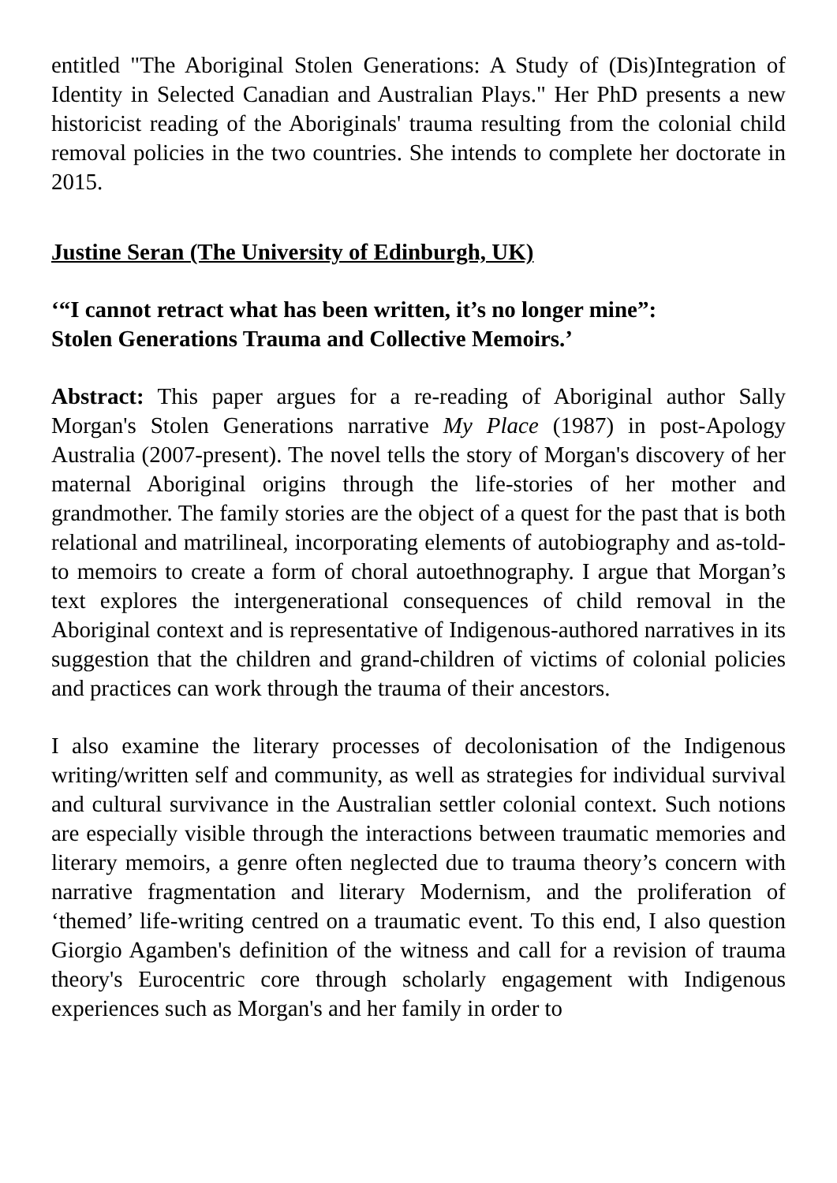entitled "The Aboriginal Stolen Generations: A Study of (Dis)Integration of Identity in Selected Canadian and Australian Plays." Her PhD presents a new historicist reading of the Aboriginals' trauma resulting from the colonial child removal policies in the two countries. She intends to complete her doctorate in 2015.
Justine Seran (The University of Edinburgh, UK)
‘“I cannot retract what has been written, it’s no longer mine”:
Stolen Generations Trauma and Collective Memoirs.’
Abstract: This paper argues for a re-reading of Aboriginal author Sally Morgan's Stolen Generations narrative My Place (1987) in post-Apology Australia (2007-present). The novel tells the story of Morgan's discovery of her maternal Aboriginal origins through the life-stories of her mother and grandmother. The family stories are the object of a quest for the past that is both relational and matrilineal, incorporating elements of autobiography and as-told-to memoirs to create a form of choral autoethnography. I argue that Morgan’s text explores the intergenerational consequences of child removal in the Aboriginal context and is representative of Indigenous-authored narratives in its suggestion that the children and grand-children of victims of colonial policies and practices can work through the trauma of their ancestors.
I also examine the literary processes of decolonisation of the Indigenous writing/written self and community, as well as strategies for individual survival and cultural survivance in the Australian settler colonial context. Such notions are especially visible through the interactions between traumatic memories and literary memoirs, a genre often neglected due to trauma theory’s concern with narrative fragmentation and literary Modernism, and the proliferation of ‘themed’ life-writing centred on a traumatic event. To this end, I also question Giorgio Agamben's definition of the witness and call for a revision of trauma theory's Eurocentric core through scholarly engagement with Indigenous experiences such as Morgan's and her family in order to